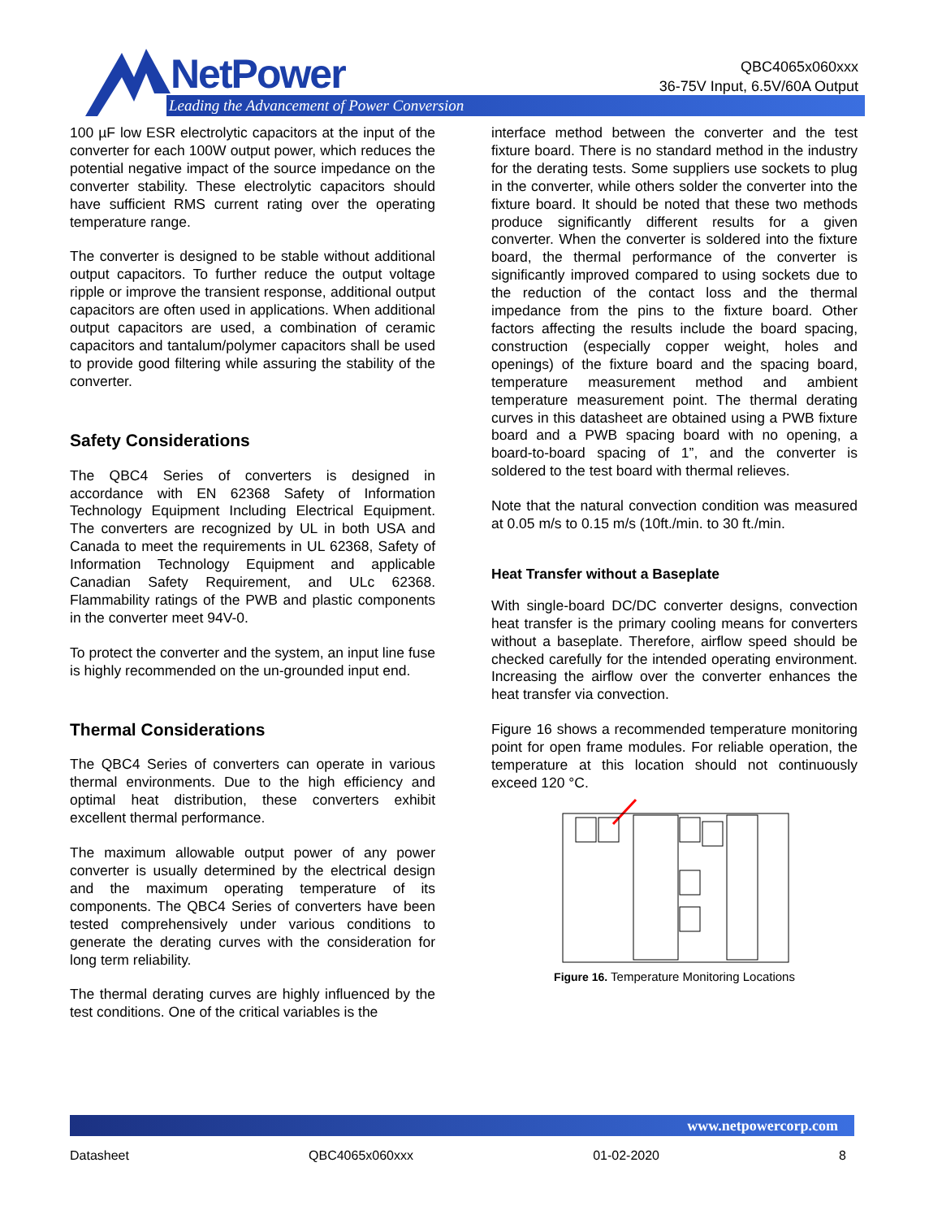NetPower
Leading the Advancement of Power Conversion
QBC4065x060xxx
36-75V Input, 6.5V/60A Output
100 µF low ESR electrolytic capacitors at the input of the converter for each 100W output power, which reduces the potential negative impact of the source impedance on the converter stability. These electrolytic capacitors should have sufficient RMS current rating over the operating temperature range.
The converter is designed to be stable without additional output capacitors. To further reduce the output voltage ripple or improve the transient response, additional output capacitors are often used in applications. When additional output capacitors are used, a combination of ceramic capacitors and tantalum/polymer capacitors shall be used to provide good filtering while assuring the stability of the converter.
Safety Considerations
The QBC4 Series of converters is designed in accordance with EN 62368 Safety of Information Technology Equipment Including Electrical Equipment. The converters are recognized by UL in both USA and Canada to meet the requirements in UL 62368, Safety of Information Technology Equipment and applicable Canadian Safety Requirement, and ULc 62368. Flammability ratings of the PWB and plastic components in the converter meet 94V-0.
To protect the converter and the system, an input line fuse is highly recommended on the un-grounded input end.
Thermal Considerations
The QBC4 Series of converters can operate in various thermal environments. Due to the high efficiency and optimal heat distribution, these converters exhibit excellent thermal performance.
The maximum allowable output power of any power converter is usually determined by the electrical design and the maximum operating temperature of its components. The QBC4 Series of converters have been tested comprehensively under various conditions to generate the derating curves with the consideration for long term reliability.
The thermal derating curves are highly influenced by the test conditions. One of the critical variables is the
interface method between the converter and the test fixture board. There is no standard method in the industry for the derating tests. Some suppliers use sockets to plug in the converter, while others solder the converter into the fixture board. It should be noted that these two methods produce significantly different results for a given converter. When the converter is soldered into the fixture board, the thermal performance of the converter is significantly improved compared to using sockets due to the reduction of the contact loss and the thermal impedance from the pins to the fixture board. Other factors affecting the results include the board spacing, construction (especially copper weight, holes and openings) of the fixture board and the spacing board, temperature measurement method and ambient temperature measurement point. The thermal derating curves in this datasheet are obtained using a PWB fixture board and a PWB spacing board with no opening, a board-to-board spacing of 1”, and the converter is soldered to the test board with thermal relieves.
Note that the natural convection condition was measured at 0.05 m/s to 0.15 m/s (10ft./min. to 30 ft./min.
Heat Transfer without a Baseplate
With single-board DC/DC converter designs, convection heat transfer is the primary cooling means for converters without a baseplate. Therefore, airflow speed should be checked carefully for the intended operating environment. Increasing the airflow over the converter enhances the heat transfer via convection.
Figure 16 shows a recommended temperature monitoring point for open frame modules. For reliable operation, the temperature at this location should not continuously exceed 120 °C.
Figure 16. Temperature Monitoring Locations
www.netpowercorp.com
Datasheet QBC4065x060xxx 01-02-2020 8